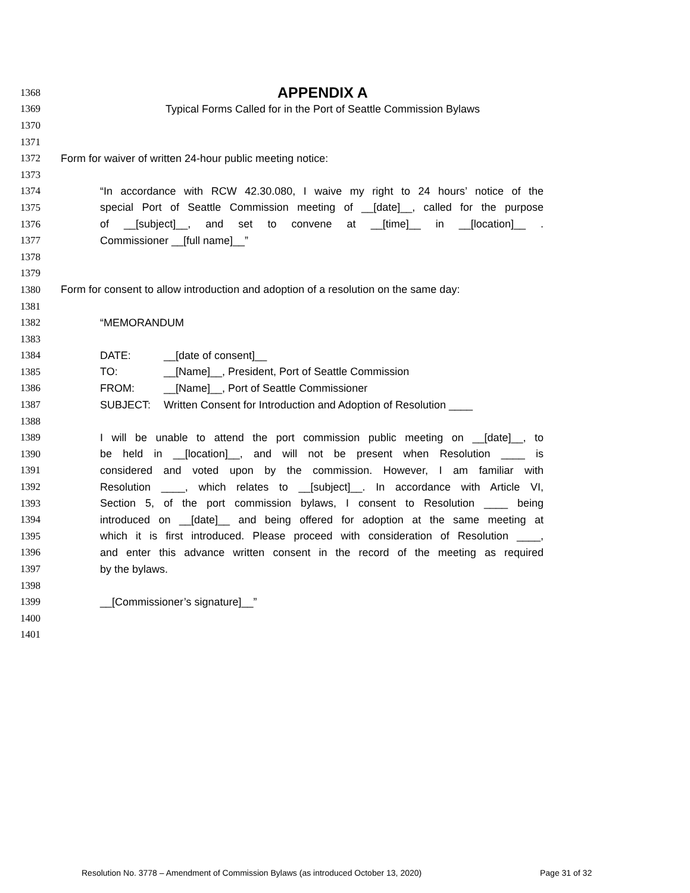1368 APPENDIX A
1369 Typical Forms Called for in the Port of Seattle Commission Bylaws
1370
1371
1372 Form for waiver of written 24-hour public meeting notice:
1373
1374 “In accordance with RCW 42.30.080, I waive my right to 24 hours’ notice of the
1375 special Port of Seattle Commission meeting of __[date]__, called for the purpose
1376 of __[subject]__, and set to convene at __[time]__ in __[location]__ .
1377 Commissioner __[full name]__”
1378
1379
1380 Form for consent to allow introduction and adoption of a resolution on the same day:
1381
1382 “MEMORANDUM
1383
1384 DATE: __[date of consent]__
1385 TO: __[Name]__, President, Port of Seattle Commission
1386 FROM: __[Name]__, Port of Seattle Commissioner
1387 SUBJECT: Written Consent for Introduction and Adoption of Resolution ____
1388
1389 I will be unable to attend the port commission public meeting on __[date]__, to
1390 be held in __[location]__, and will not be present when Resolution ____ is
1391 considered and voted upon by the commission. However, I am familiar with
1392 Resolution ____, which relates to __[subject]__. In accordance with Article VI,
1393 Section 5, of the port commission bylaws, I consent to Resolution ____ being
1394 introduced on __[date]__ and being offered for adoption at the same meeting at
1395 which it is first introduced. Please proceed with consideration of Resolution ____,
1396 and enter this advance written consent in the record of the meeting as required
1397 by the bylaws.
1398
1399 __[Commissioner’s signature]__”
1400
1401
Resolution No. 3778 – Amendment of Commission Bylaws (as introduced October 13, 2020) Page 31 of 32